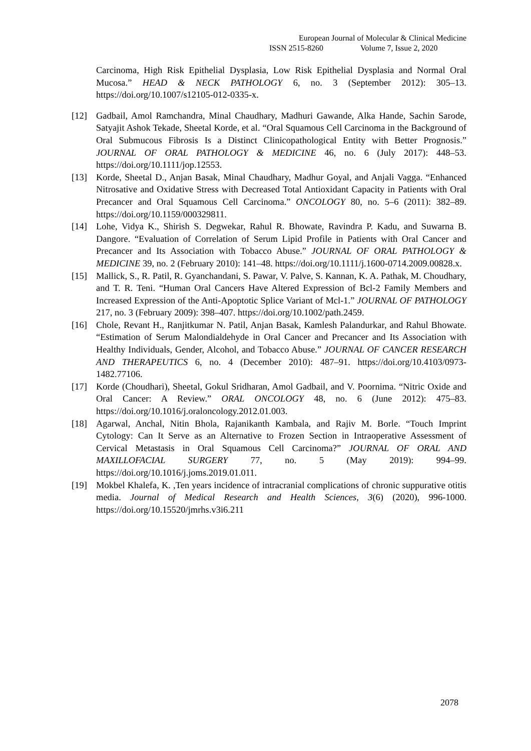European Journal of Molecular & Clinical Medicine
ISSN 2515-8260 Volume 7, Issue 2, 2020
Carcinoma, High Risk Epithelial Dysplasia, Low Risk Epithelial Dysplasia and Normal Oral Mucosa.” HEAD & NECK PATHOLOGY 6, no. 3 (September 2012): 305–13. https://doi.org/10.1007/s12105-012-0335-x.
[12] Gadbail, Amol Ramchandra, Minal Chaudhary, Madhuri Gawande, Alka Hande, Sachin Sarode, Satyajit Ashok Tekade, Sheetal Korde, et al. “Oral Squamous Cell Carcinoma in the Background of Oral Submucous Fibrosis Is a Distinct Clinicopathological Entity with Better Prognosis.” JOURNAL OF ORAL PATHOLOGY & MEDICINE 46, no. 6 (July 2017): 448–53. https://doi.org/10.1111/jop.12553.
[13] Korde, Sheetal D., Anjan Basak, Minal Chaudhary, Madhur Goyal, and Anjali Vagga. “Enhanced Nitrosative and Oxidative Stress with Decreased Total Antioxidant Capacity in Patients with Oral Precancer and Oral Squamous Cell Carcinoma.” ONCOLOGY 80, no. 5–6 (2011): 382–89. https://doi.org/10.1159/000329811.
[14] Lohe, Vidya K., Shirish S. Degwekar, Rahul R. Bhowate, Ravindra P. Kadu, and Suwarna B. Dangore. “Evaluation of Correlation of Serum Lipid Profile in Patients with Oral Cancer and Precancer and Its Association with Tobacco Abuse.” JOURNAL OF ORAL PATHOLOGY & MEDICINE 39, no. 2 (February 2010): 141–48. https://doi.org/10.1111/j.1600-0714.2009.00828.x.
[15] Mallick, S., R. Patil, R. Gyanchandani, S. Pawar, V. Palve, S. Kannan, K. A. Pathak, M. Choudhary, and T. R. Teni. “Human Oral Cancers Have Altered Expression of Bcl-2 Family Members and Increased Expression of the Anti-Apoptotic Splice Variant of Mcl-1.” JOURNAL OF PATHOLOGY 217, no. 3 (February 2009): 398–407. https://doi.org/10.1002/path.2459.
[16] Chole, Revant H., Ranjitkumar N. Patil, Anjan Basak, Kamlesh Palandurkar, and Rahul Bhowate. “Estimation of Serum Malondialdehyde in Oral Cancer and Precancer and Its Association with Healthy Individuals, Gender, Alcohol, and Tobacco Abuse.” JOURNAL OF CANCER RESEARCH AND THERAPEUTICS 6, no. 4 (December 2010): 487–91. https://doi.org/10.4103/0973-1482.77106.
[17] Korde (Choudhari), Sheetal, Gokul Sridharan, Amol Gadbail, and V. Poornima. “Nitric Oxide and Oral Cancer: A Review.” ORAL ONCOLOGY 48, no. 6 (June 2012): 475–83. https://doi.org/10.1016/j.oraloncology.2012.01.003.
[18] Agarwal, Anchal, Nitin Bhola, Rajanikanth Kambala, and Rajiv M. Borle. “Touch Imprint Cytology: Can It Serve as an Alternative to Frozen Section in Intraoperative Assessment of Cervical Metastasis in Oral Squamous Cell Carcinoma?” JOURNAL OF ORAL AND MAXILLOFACIAL SURGERY 77, no. 5 (May 2019): 994–99. https://doi.org/10.1016/j.joms.2019.01.011.
[19] Mokbel Khalefa, K. ,Ten years incidence of intracranial complications of chronic suppurative otitis media. Journal of Medical Research and Health Sciences, 3(6) (2020), 996-1000. https://doi.org/10.15520/jmrhs.v3i6.211
2078